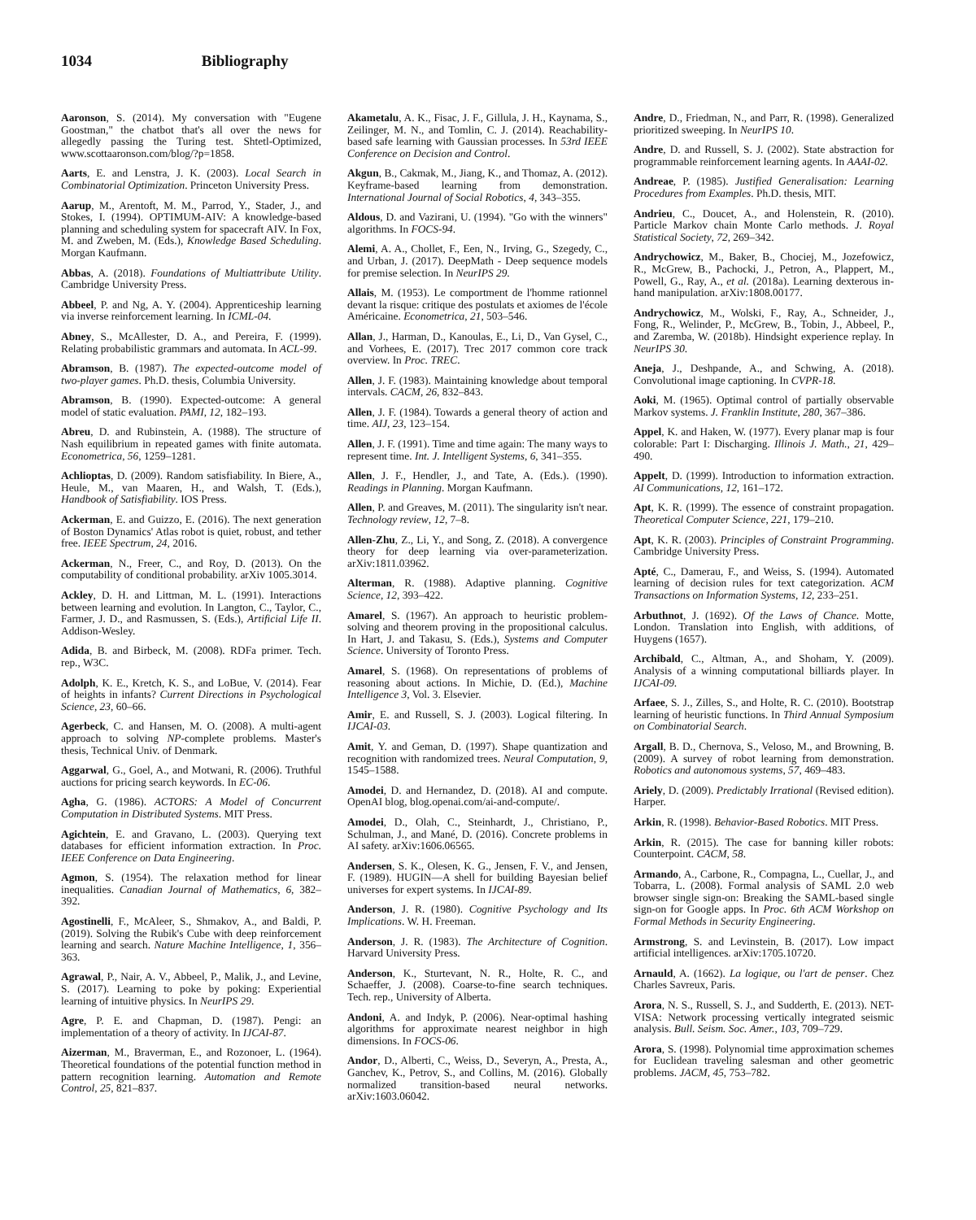1034 Bibliography
Aaronson, S. (2014). My conversation with "Eugene Goostman," the chatbot that's all over the news for allegedly passing the Turing test. Shtetl-Optimized, www.scottaaronson.com/blog/?p=1858.
Aarts, E. and Lenstra, J. K. (2003). Local Search in Combinatorial Optimization. Princeton University Press.
Aarup, M., Arentoft, M. M., Parrod, Y., Stader, J., and Stokes, I. (1994). OPTIMUM-AIV: A knowledge-based planning and scheduling system for spacecraft AIV. In Fox, M. and Zweben, M. (Eds.), Knowledge Based Scheduling. Morgan Kaufmann.
Abbas, A. (2018). Foundations of Multiattribute Utility. Cambridge University Press.
Abbeel, P. and Ng, A. Y. (2004). Apprenticeship learning via inverse reinforcement learning. In ICML-04.
Abney, S., McAllester, D. A., and Pereira, F. (1999). Relating probabilistic grammars and automata. In ACL-99.
Abramson, B. (1987). The expected-outcome model of two-player games. Ph.D. thesis, Columbia University.
Abramson, B. (1990). Expected-outcome: A general model of static evaluation. PAMI, 12, 182–193.
Abreu, D. and Rubinstein, A. (1988). The structure of Nash equilibrium in repeated games with finite automata. Econometrica, 56, 1259–1281.
Achlioptas, D. (2009). Random satisfiability. In Biere, A., Heule, M., van Maaren, H., and Walsh, T. (Eds.), Handbook of Satisfiability. IOS Press.
Ackerman, E. and Guizzo, E. (2016). The next generation of Boston Dynamics' Atlas robot is quiet, robust, and tether free. IEEE Spectrum, 24, 2016.
Ackerman, N., Freer, C., and Roy, D. (2013). On the computability of conditional probability. arXiv 1005.3014.
Ackley, D. H. and Littman, M. L. (1991). Interactions between learning and evolution. In Langton, C., Taylor, C., Farmer, J. D., and Rasmussen, S. (Eds.), Artificial Life II. Addison-Wesley.
Adida, B. and Birbeck, M. (2008). RDFa primer. Tech. rep., W3C.
Adolph, K. E., Kretch, K. S., and LoBue, V. (2014). Fear of heights in infants? Current Directions in Psychological Science, 23, 60–66.
Agerbeck, C. and Hansen, M. O. (2008). A multi-agent approach to solving NP-complete problems. Master's thesis, Technical Univ. of Denmark.
Aggarwal, G., Goel, A., and Motwani, R. (2006). Truthful auctions for pricing search keywords. In EC-06.
Agha, G. (1986). ACTORS: A Model of Concurrent Computation in Distributed Systems. MIT Press.
Agichtein, E. and Gravano, L. (2003). Querying text databases for efficient information extraction. In Proc. IEEE Conference on Data Engineering.
Agmon, S. (1954). The relaxation method for linear inequalities. Canadian Journal of Mathematics, 6, 382–392.
Agostinelli, F., McAleer, S., Shmakov, A., and Baldi, P. (2019). Solving the Rubik's Cube with deep reinforcement learning and search. Nature Machine Intelligence, 1, 356–363.
Agrawal, P., Nair, A. V., Abbeel, P., Malik, J., and Levine, S. (2017). Learning to poke by poking: Experiential learning of intuitive physics. In NeurIPS 29.
Agre, P. E. and Chapman, D. (1987). Pengi: an implementation of a theory of activity. In IJCAI-87.
Aizerman, M., Braverman, E., and Rozonoer, L. (1964). Theoretical foundations of the potential function method in pattern recognition learning. Automation and Remote Control, 25, 821–837.
Akametalu, A. K., Fisac, J. F., Gillula, J. H., Kaynama, S., Zeilinger, M. N., and Tomlin, C. J. (2014). Reachability-based safe learning with Gaussian processes. In 53rd IEEE Conference on Decision and Control.
Akgun, B., Cakmak, M., Jiang, K., and Thomaz, A. (2012). Keyframe-based learning from demonstration. International Journal of Social Robotics, 4, 343–355.
Aldous, D. and Vazirani, U. (1994). "Go with the winners" algorithms. In FOCS-94.
Alemi, A. A., Chollet, F., Een, N., Irving, G., Szegedy, C., and Urban, J. (2017). DeepMath - Deep sequence models for premise selection. In NeurIPS 29.
Allais, M. (1953). Le comportment de l'homme rationnel devant la risque: critique des postulats et axiomes de l'école Américaine. Econometrica, 21, 503–546.
Allan, J., Harman, D., Kanoulas, E., Li, D., Van Gysel, C., and Vorhees, E. (2017). Trec 2017 common core track overview. In Proc. TREC.
Allen, J. F. (1983). Maintaining knowledge about temporal intervals. CACM, 26, 832–843.
Allen, J. F. (1984). Towards a general theory of action and time. AIJ, 23, 123–154.
Allen, J. F. (1991). Time and time again: The many ways to represent time. Int. J. Intelligent Systems, 6, 341–355.
Allen, J. F., Hendler, J., and Tate, A. (Eds.). (1990). Readings in Planning. Morgan Kaufmann.
Allen, P. and Greaves, M. (2011). The singularity isn't near. Technology review, 12, 7–8.
Allen-Zhu, Z., Li, Y., and Song, Z. (2018). A convergence theory for deep learning via over-parameterization. arXiv:1811.03962.
Alterman, R. (1988). Adaptive planning. Cognitive Science, 12, 393–422.
Amarel, S. (1967). An approach to heuristic problem-solving and theorem proving in the propositional calculus. In Hart, J. and Takasu, S. (Eds.), Systems and Computer Science. University of Toronto Press.
Amarel, S. (1968). On representations of problems of reasoning about actions. In Michie, D. (Ed.), Machine Intelligence 3, Vol. 3. Elsevier.
Amir, E. and Russell, S. J. (2003). Logical filtering. In IJCAI-03.
Amit, Y. and Geman, D. (1997). Shape quantization and recognition with randomized trees. Neural Computation, 9, 1545–1588.
Amodei, D. and Hernandez, D. (2018). AI and compute. OpenAI blog, blog.openai.com/ai-and-compute/.
Amodei, D., Olah, C., Steinhardt, J., Christiano, P., Schulman, J., and Mané, D. (2016). Concrete problems in AI safety. arXiv:1606.06565.
Andersen, S. K., Olesen, K. G., Jensen, F. V., and Jensen, F. (1989). HUGIN—A shell for building Bayesian belief universes for expert systems. In IJCAI-89.
Anderson, J. R. (1980). Cognitive Psychology and Its Implications. W. H. Freeman.
Anderson, J. R. (1983). The Architecture of Cognition. Harvard University Press.
Anderson, K., Sturtevant, N. R., Holte, R. C., and Schaeffer, J. (2008). Coarse-to-fine search techniques. Tech. rep., University of Alberta.
Andoni, A. and Indyk, P. (2006). Near-optimal hashing algorithms for approximate nearest neighbor in high dimensions. In FOCS-06.
Andor, D., Alberti, C., Weiss, D., Severyn, A., Presta, A., Ganchev, K., Petrov, S., and Collins, M. (2016). Globally normalized transition-based neural networks. arXiv:1603.06042.
Andre, D., Friedman, N., and Parr, R. (1998). Generalized prioritized sweeping. In NeurIPS 10.
Andre, D. and Russell, S. J. (2002). State abstraction for programmable reinforcement learning agents. In AAAI-02.
Andreae, P. (1985). Justified Generalisation: Learning Procedures from Examples. Ph.D. thesis, MIT.
Andrieu, C., Doucet, A., and Holenstein, R. (2010). Particle Markov chain Monte Carlo methods. J. Royal Statistical Society, 72, 269–342.
Andrychowicz, M., Baker, B., Chociej, M., Jozefowicz, R., McGrew, B., Pachocki, J., Petron, A., Plappert, M., Powell, G., Ray, A., et al. (2018a). Learning dexterous in-hand manipulation. arXiv:1808.00177.
Andrychowicz, M., Wolski, F., Ray, A., Schneider, J., Fong, R., Welinder, P., McGrew, B., Tobin, J., Abbeel, P., and Zaremba, W. (2018b). Hindsight experience replay. In NeurIPS 30.
Aneja, J., Deshpande, A., and Schwing, A. (2018). Convolutional image captioning. In CVPR-18.
Aoki, M. (1965). Optimal control of partially observable Markov systems. J. Franklin Institute, 280, 367–386.
Appel, K. and Haken, W. (1977). Every planar map is four colorable: Part I: Discharging. Illinois J. Math., 21, 429–490.
Appelt, D. (1999). Introduction to information extraction. AI Communications, 12, 161–172.
Apt, K. R. (1999). The essence of constraint propagation. Theoretical Computer Science, 221, 179–210.
Apt, K. R. (2003). Principles of Constraint Programming. Cambridge University Press.
Apté, C., Damerau, F., and Weiss, S. (1994). Automated learning of decision rules for text categorization. ACM Transactions on Information Systems, 12, 233–251.
Arbuthnot, J. (1692). Of the Laws of Chance. Motte, London. Translation into English, with additions, of Huygens (1657).
Archibald, C., Altman, A., and Shoham, Y. (2009). Analysis of a winning computational billiards player. In IJCAI-09.
Arfaee, S. J., Zilles, S., and Holte, R. C. (2010). Bootstrap learning of heuristic functions. In Third Annual Symposium on Combinatorial Search.
Argall, B. D., Chernova, S., Veloso, M., and Browning, B. (2009). A survey of robot learning from demonstration. Robotics and autonomous systems, 57, 469–483.
Ariely, D. (2009). Predictably Irrational (Revised edition). Harper.
Arkin, R. (1998). Behavior-Based Robotics. MIT Press.
Arkin, R. (2015). The case for banning killer robots: Counterpoint. CACM, 58.
Armando, A., Carbone, R., Compagna, L., Cuellar, J., and Tobarra, L. (2008). Formal analysis of SAML 2.0 web browser single sign-on: Breaking the SAML-based single sign-on for Google apps. In Proc. 6th ACM Workshop on Formal Methods in Security Engineering.
Armstrong, S. and Levinstein, B. (2017). Low impact artificial intelligences. arXiv:1705.10720.
Arnauld, A. (1662). La logique, ou l'art de penser. Chez Charles Savreux, Paris.
Arora, N. S., Russell, S. J., and Sudderth, E. (2013). NET-VISA: Network processing vertically integrated seismic analysis. Bull. Seism. Soc. Amer., 103, 709–729.
Arora, S. (1998). Polynomial time approximation schemes for Euclidean traveling salesman and other geometric problems. JACM, 45, 753–782.